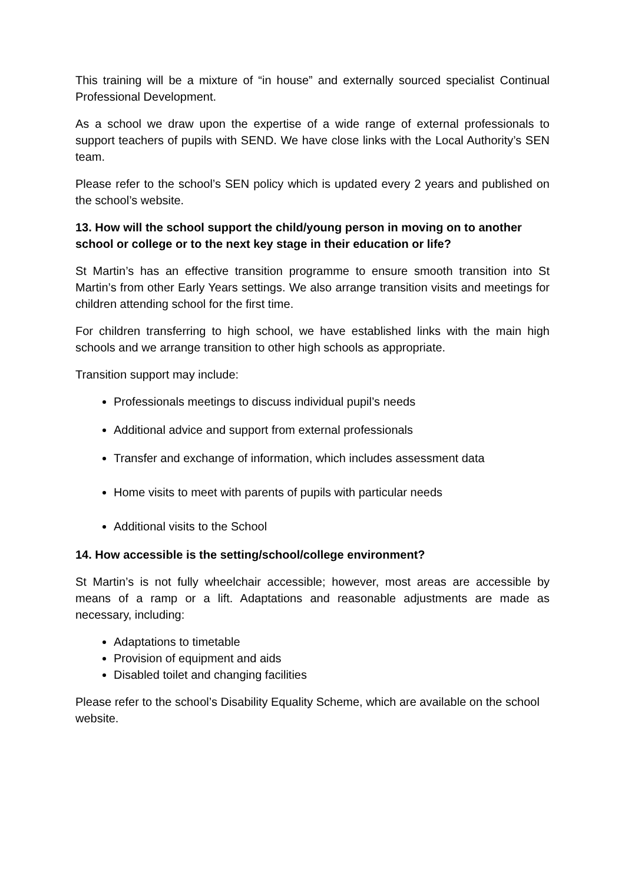This training will be a mixture of “in house” and externally sourced specialist Continual Professional Development.
As a school we draw upon the expertise of a wide range of external professionals to support teachers of pupils with SEND. We have close links with the Local Authority’s SEN team.
Please refer to the school’s SEN policy which is updated every 2 years and published on the school’s website.
13. How will the school support the child/young person in moving on to another school or college or to the next key stage in their education or life?
St Martin’s has an effective transition programme to ensure smooth transition into St Martin’s from other Early Years settings. We also arrange transition visits and meetings for children attending school for the first time.
For children transferring to high school, we have established links with the main high schools and we arrange transition to other high schools as appropriate.
Transition support may include:
Professionals meetings to discuss individual pupil’s needs
Additional advice and support from external professionals
Transfer and exchange of information, which includes assessment data
Home visits to meet with parents of pupils with particular needs
Additional visits to the School
14. How accessible is the setting/school/college environment?
St Martin’s is not fully wheelchair accessible; however, most areas are accessible by means of a ramp or a lift. Adaptations and reasonable adjustments are made as necessary, including:
Adaptations to timetable
Provision of equipment and aids
Disabled toilet and changing facilities
Please refer to the school’s Disability Equality Scheme, which are available on the school website.